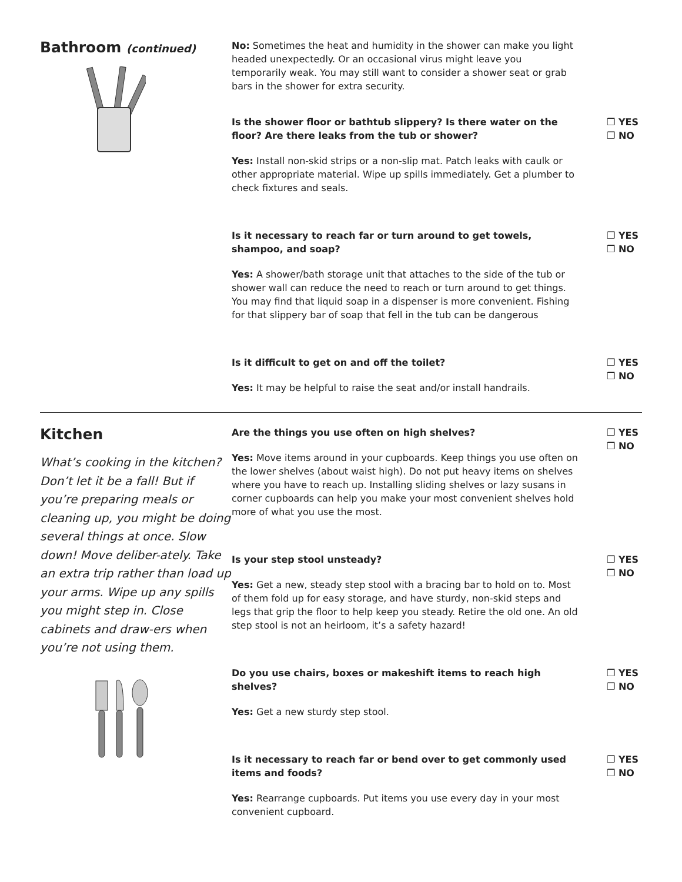Bathroom (continued)
No: Sometimes the heat and humidity in the shower can make you light headed unexpectedly. Or an occasional virus might leave you temporarily weak. You may still want to consider a shower seat or grab bars in the shower for extra security.
Is the shower floor or bathtub slippery? Is there water on the floor? Are there leaks from the tub or shower?
Yes: Install non-skid strips or a non-slip mat. Patch leaks with caulk or other appropriate material. Wipe up spills immediately. Get a plumber to check fixtures and seals.
❒ YES
❒ NO
Is it necessary to reach far or turn around to get towels, shampoo, and soap?
Yes: A shower/bath storage unit that attaches to the side of the tub or shower wall can reduce the need to reach or turn around to get things. You may find that liquid soap in a dispenser is more convenient. Fishing for that slippery bar of soap that fell in the tub can be dangerous
❒ YES
❒ NO
Is it difficult to get on and off the toilet?
Yes: It may be helpful to raise the seat and/or install handrails.
❒ YES
❒ NO
Kitchen
What’s cooking in the kitchen? Don’t let it be a fall! But if you’re preparing meals or cleaning up, you might be doing several things at once. Slow down! Move deliber-ately. Take an extra trip rather than load up your arms. Wipe up any spills you might step in. Close cabinets and draw-ers when you’re not using them.
Are the things you use often on high shelves?
Yes: Move items around in your cupboards. Keep things you use often on the lower shelves (about waist high). Do not put heavy items on shelves where you have to reach up. Installing sliding shelves or lazy susans in corner cupboards can help you make your most convenient shelves hold more of what you use the most.
❒ YES
❒ NO
Is your step stool unsteady?
Yes: Get a new, steady step stool with a bracing bar to hold on to. Most of them fold up for easy storage, and have sturdy, non-skid steps and legs that grip the floor to help keep you steady. Retire the old one. An old step stool is not an heirloom, it’s a safety hazard!
❒ YES
❒ NO
Do you use chairs, boxes or makeshift items to reach high shelves?
Yes: Get a new sturdy step stool.
❒ YES
❒ NO
Is it necessary to reach far or bend over to get commonly used items and foods?
Yes: Rearrange cupboards. Put items you use every day in your most convenient cupboard.
❒ YES
❒ NO